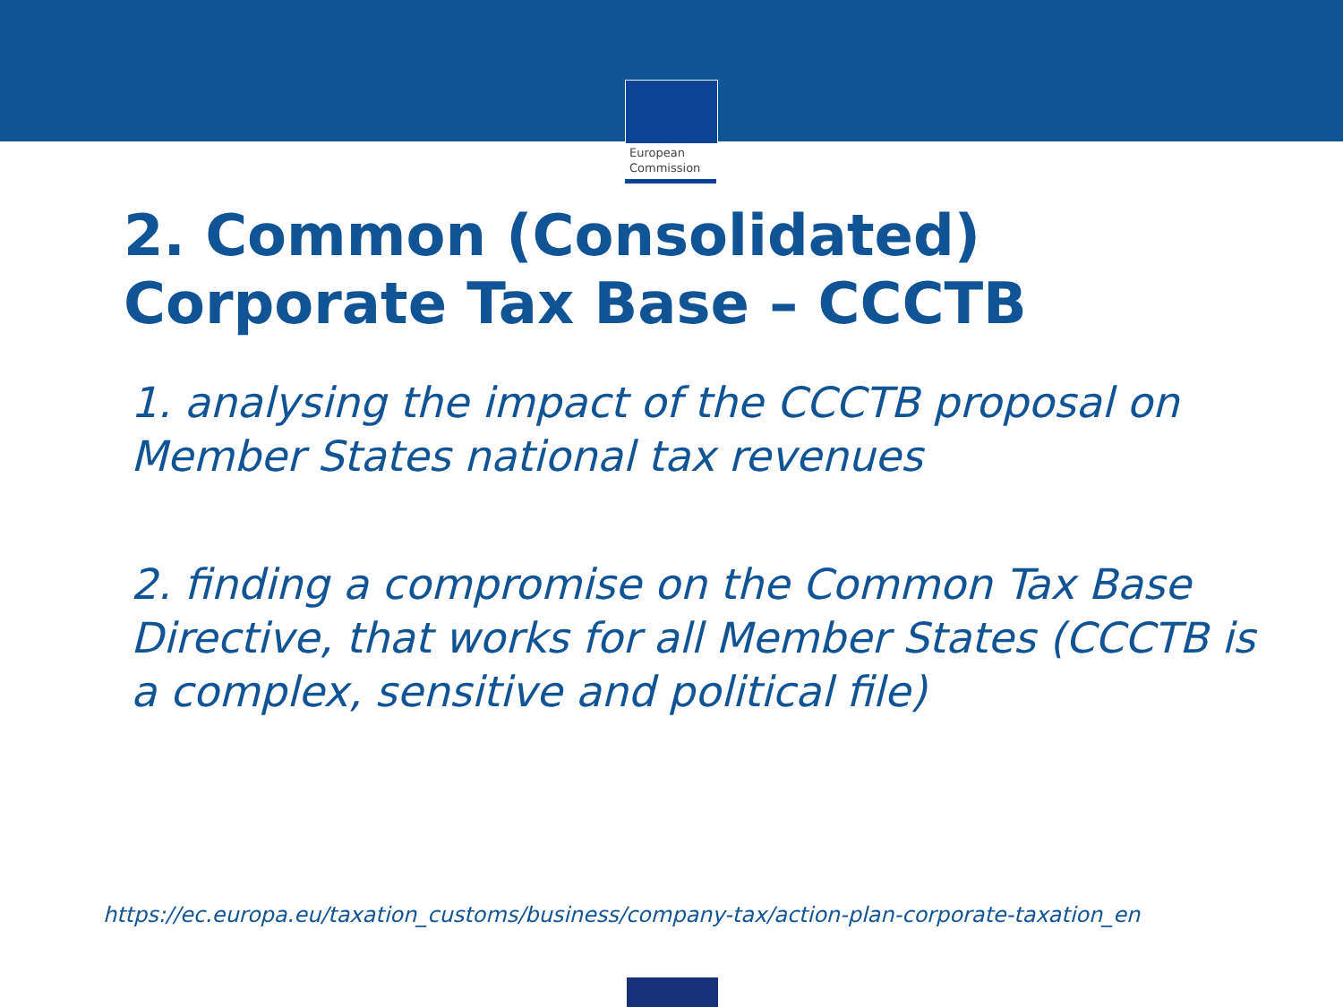European
Commission
2. Common (Consolidated)
Corporate Tax Base – CCCTB
1. analysing the impact of the CCCTB proposal on Member States national tax revenues
2. finding a compromise on the Common Tax Base Directive, that works for all Member States (CCCTB is a complex, sensitive and political file)
https://ec.europa.eu/taxation_customs/business/company-tax/action-plan-corporate-taxation_en